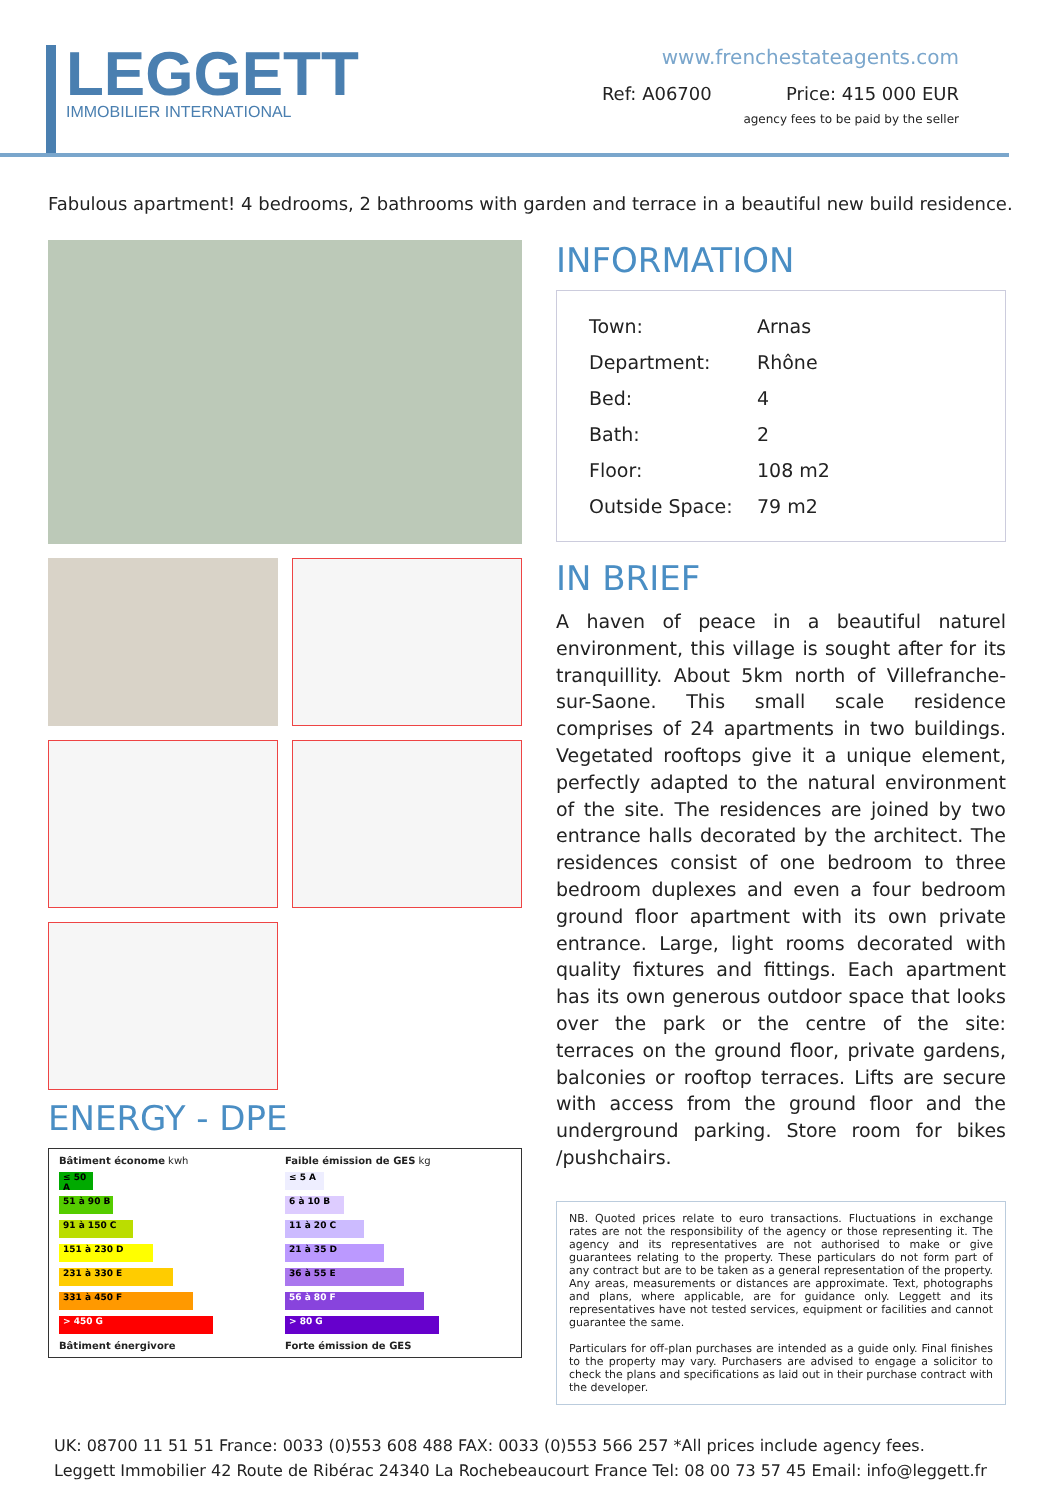LEGGETT
IMMOBILIER INTERNATIONAL
www.frenchestateagents.com
Ref: A06700 Price: 415 000 EUR
agency fees to be paid by the seller
Fabulous apartment! 4 bedrooms, 2 bathrooms with garden and terrace in a beautiful new build residence.
ENERGY - DPE
Bâtiment économe kwh
≤ 50 A
51 à 90 B
91 à 150 C
151 à 230 D
231 à 330 E
331 à 450 F
> 450 G
Bâtiment énergivore
Faible émission de GES kg
≤ 5 A
6 à 10 B
11 à 20 C
21 à 35 D
36 à 55 E
56 à 80 F
> 80 G
Forte émission de GES
INFORMATION
| Town: | Arnas |
| Department: | Rhône |
| Bed: | 4 |
| Bath: | 2 |
| Floor: | 108 m2 |
| Outside Space: | 79 m2 |
IN BRIEF
A haven of peace in a beautiful naturel environment, this village is sought after for its tranquillity. About 5km north of Villefranche-sur-Saone. This small scale residence comprises of 24 apartments in two buildings. Vegetated rooftops give it a unique element, perfectly adapted to the natural environment of the site. The residences are joined by two entrance halls decorated by the architect. The residences consist of one bedroom to three bedroom duplexes and even a four bedroom ground floor apartment with its own private entrance. Large, light rooms decorated with quality fixtures and fittings. Each apartment has its own generous outdoor space that looks over the park or the centre of the site: terraces on the ground floor, private gardens, balconies or rooftop terraces. Lifts are secure with access from the ground floor and the underground parking. Store room for bikes /pushchairs.
NB. Quoted prices relate to euro transactions. Fluctuations in exchange rates are not the responsibility of the agency or those representing it. The agency and its representatives are not authorised to make or give guarantees relating to the property. These particulars do not form part of any contract but are to be taken as a general representation of the property. Any areas, measurements or distances are approximate. Text, photographs and plans, where applicable, are for guidance only. Leggett and its representatives have not tested services, equipment or facilities and cannot guarantee the same.
Particulars for off-plan purchases are intended as a guide only. Final finishes to the property may vary. Purchasers are advised to engage a solicitor to check the plans and specifications as laid out in their purchase contract with the developer.
UK: 08700 11 51 51 France: 0033 (0)553 608 488 FAX: 0033 (0)553 566 257 *All prices include agency fees.
Leggett Immobilier 42 Route de Ribérac 24340 La Rochebeaucourt France Tel: 08 00 73 57 45 Email: info@leggett.fr